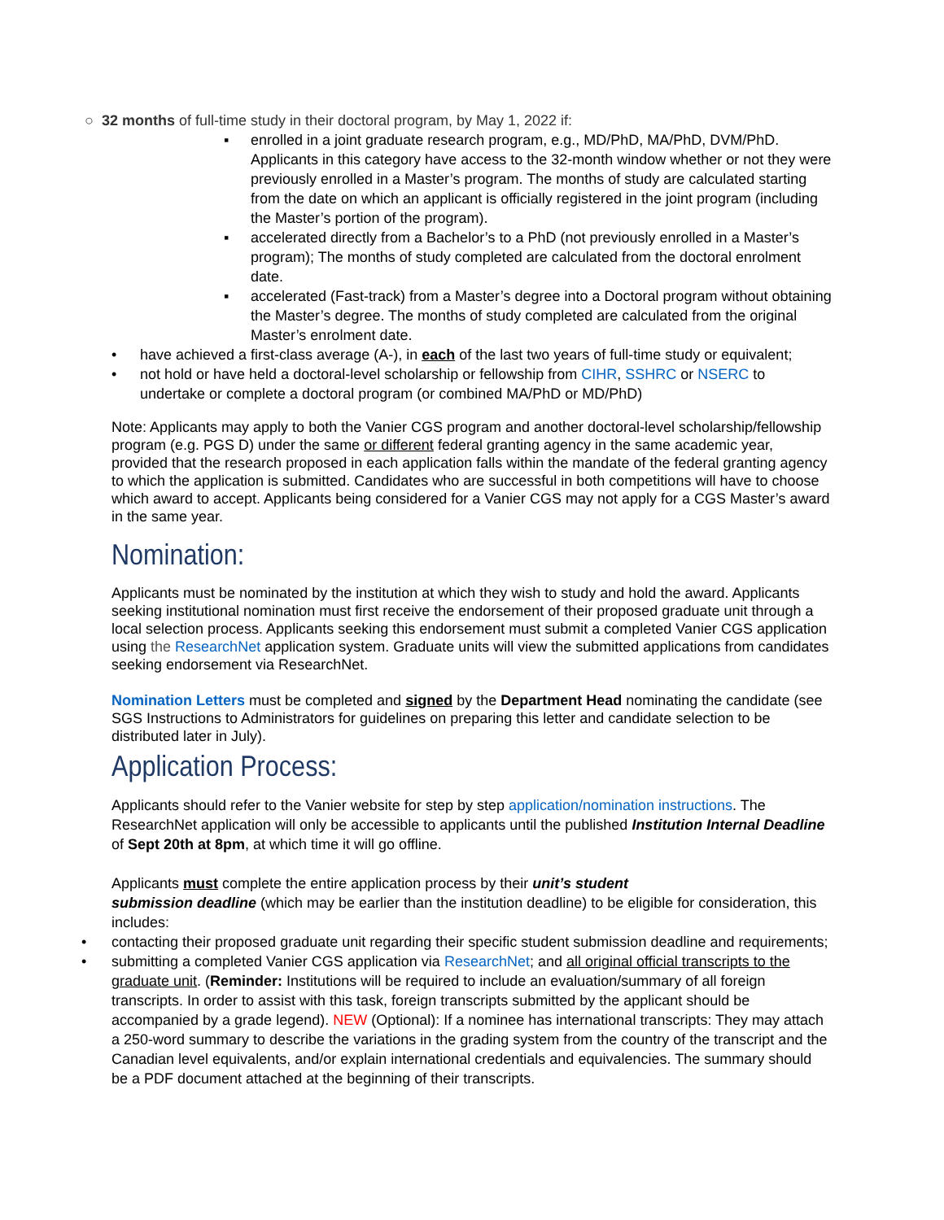○ 32 months of full-time study in their doctoral program, by May 1, 2022 if:
▪ enrolled in a joint graduate research program, e.g., MD/PhD, MA/PhD, DVM/PhD. Applicants in this category have access to the 32-month window whether or not they were previously enrolled in a Master’s program. The months of study are calculated starting from the date on which an applicant is officially registered in the joint program (including the Master’s portion of the program).
▪ accelerated directly from a Bachelor’s to a PhD (not previously enrolled in a Master’s program); The months of study completed are calculated from the doctoral enrolment date.
▪ accelerated (Fast-track) from a Master’s degree into a Doctoral program without obtaining the Master’s degree. The months of study completed are calculated from the original Master’s enrolment date.
• have achieved a first-class average (A-), in each of the last two years of full-time study or equivalent;
• not hold or have held a doctoral-level scholarship or fellowship from CIHR, SSHRC or NSERC to undertake or complete a doctoral program (or combined MA/PhD or MD/PhD)
Note: Applicants may apply to both the Vanier CGS program and another doctoral-level scholarship/fellowship program (e.g. PGS D) under the same or different federal granting agency in the same academic year, provided that the research proposed in each application falls within the mandate of the federal granting agency to which the application is submitted. Candidates who are successful in both competitions will have to choose which award to accept. Applicants being considered for a Vanier CGS may not apply for a CGS Master’s award in the same year.
Nomination:
Applicants must be nominated by the institution at which they wish to study and hold the award. Applicants seeking institutional nomination must first receive the endorsement of their proposed graduate unit through a local selection process. Applicants seeking this endorsement must submit a completed Vanier CGS application using the ResearchNet application system. Graduate units will view the submitted applications from candidates seeking endorsement via ResearchNet.
Nomination Letters must be completed and signed by the Department Head nominating the candidate (see SGS Instructions to Administrators for guidelines on preparing this letter and candidate selection to be distributed later in July).
Application Process:
Applicants should refer to the Vanier website for step by step application/nomination instructions. The ResearchNet application will only be accessible to applicants until the published Institution Internal Deadline of Sept 20th at 8pm, at which time it will go offline.
Applicants must complete the entire application process by their unit’s student
submission deadline (which may be earlier than the institution deadline) to be eligible for consideration, this includes:
• contacting their proposed graduate unit regarding their specific student submission deadline and requirements;
• submitting a completed Vanier CGS application via ResearchNet; and all original official transcripts to the graduate unit. (Reminder: Institutions will be required to include an evaluation/summary of all foreign transcripts. In order to assist with this task, foreign transcripts submitted by the applicant should be accompanied by a grade legend). NEW (Optional): If a nominee has international transcripts: They may attach a 250-word summary to describe the variations in the grading system from the country of the transcript and the Canadian level equivalents, and/or explain international credentials and equivalencies. The summary should be a PDF document attached at the beginning of their transcripts.